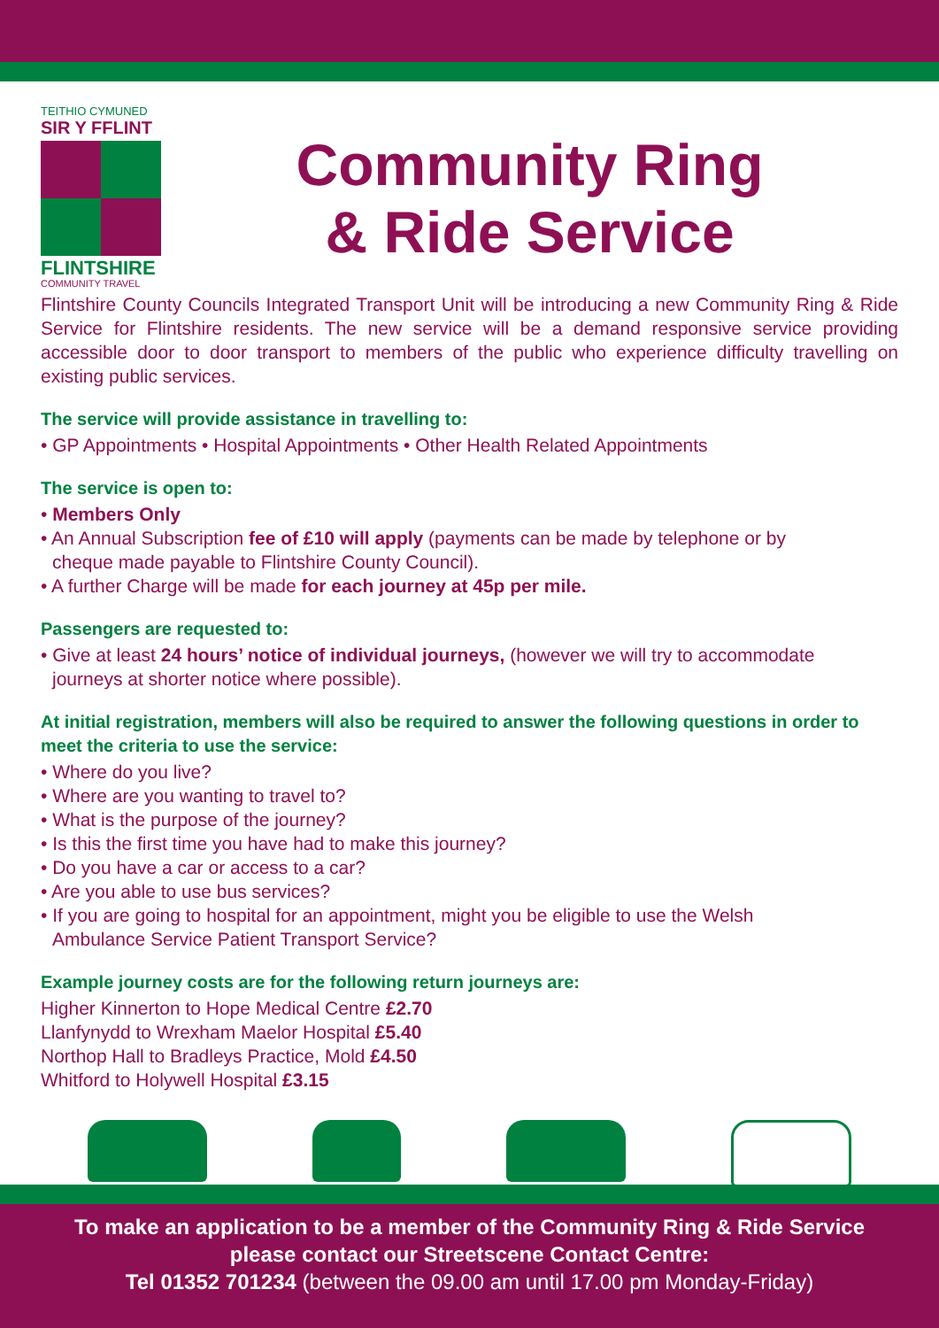TEITHIO CYMUNED
SIR Y FFLINT
FLINTSHIRE
COMMUNITY TRAVEL
Community Ring
& Ride Service
Flintshire County Councils Integrated Transport Unit will be introducing a new Community Ring & Ride Service for Flintshire residents. The new service will be a demand responsive service providing accessible door to door transport to members of the public who experience difficulty travelling on existing public services.
The service will provide assistance in travelling to:
• GP Appointments • Hospital Appointments • Other Health Related Appointments
The service is open to:
• Members Only
• An Annual Subscription fee of £10 will apply (payments can be made by telephone or by
cheque made payable to Flintshire County Council).
• A further Charge will be made for each journey at 45p per mile.
Passengers are requested to:
• Give at least 24 hours’ notice of individual journeys, (however we will try to accommodate
journeys at shorter notice where possible).
At initial registration, members will also be required to answer the following questions in order to meet the criteria to use the service:
• Where do you live?
• Where are you wanting to travel to?
• What is the purpose of the journey?
• Is this the first time you have had to make this journey?
• Do you have a car or access to a car?
• Are you able to use bus services?
• If you are going to hospital for an appointment, might you be eligible to use the Welsh
Ambulance Service Patient Transport Service?
Example journey costs are for the following return journeys are:
Higher Kinnerton to Hope Medical Centre £2.70
Llanfynydd to Wrexham Maelor Hospital £5.40
Northop Hall to Bradleys Practice, Mold £4.50
Whitford to Holywell Hospital £3.15
To make an application to be a member of the Community Ring & Ride Service
please contact our Streetscene Contact Centre:
Tel 01352 701234 (between the 09.00 am until 17.00 pm Monday-Friday)